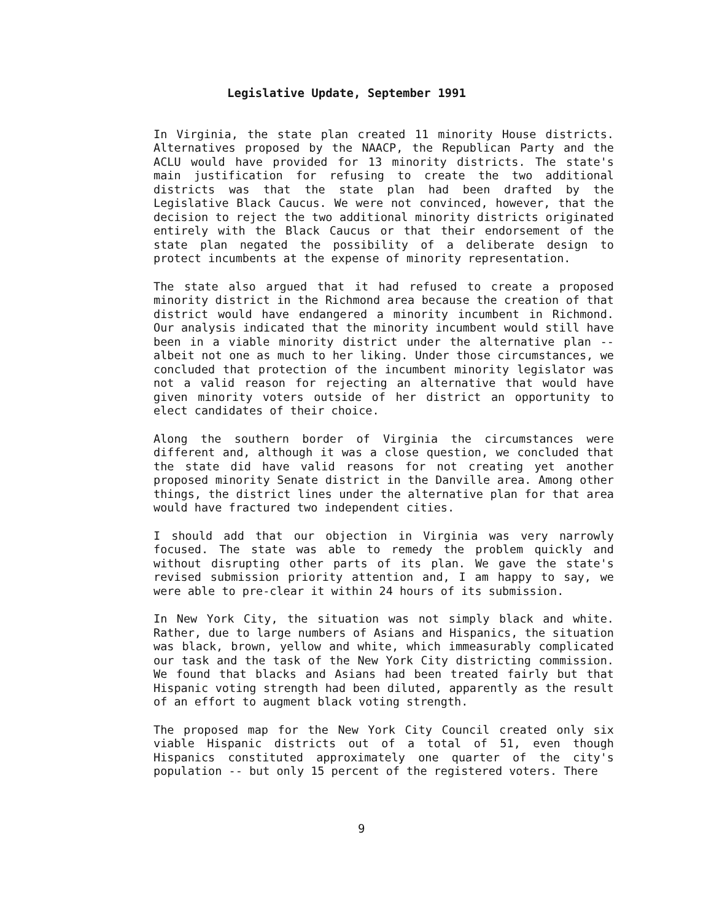Legislative Update, September 1991
In Virginia, the state plan created 11 minority House districts. Alternatives proposed by the NAACP, the Republican Party and the ACLU would have provided for 13 minority districts. The state's main justification for refusing to create the two additional districts was that the state plan had been drafted by the Legislative Black Caucus. We were not convinced, however, that the decision to reject the two additional minority districts originated entirely with the Black Caucus or that their endorsement of the state plan negated the possibility of a deliberate design to protect incumbents at the expense of minority representation.
The state also argued that it had refused to create a proposed minority district in the Richmond area because the creation of that district would have endangered a minority incumbent in Richmond. Our analysis indicated that the minority incumbent would still have been in a viable minority district under the alternative plan -- albeit not one as much to her liking. Under those circumstances, we concluded that protection of the incumbent minority legislator was not a valid reason for rejecting an alternative that would have given minority voters outside of her district an opportunity to elect candidates of their choice.
Along the southern border of Virginia the circumstances were different and, although it was a close question, we concluded that the state did have valid reasons for not creating yet another proposed minority Senate district in the Danville area. Among other things, the district lines under the alternative plan for that area would have fractured two independent cities.
I should add that our objection in Virginia was very narrowly focused. The state was able to remedy the problem quickly and without disrupting other parts of its plan. We gave the state's revised submission priority attention and, I am happy to say, we were able to pre-clear it within 24 hours of its submission.
In New York City, the situation was not simply black and white. Rather, due to large numbers of Asians and Hispanics, the situation was black, brown, yellow and white, which immeasurably complicated our task and the task of the New York City districting commission. We found that blacks and Asians had been treated fairly but that Hispanic voting strength had been diluted, apparently as the result of an effort to augment black voting strength.
The proposed map for the New York City Council created only six viable Hispanic districts out of a total of 51, even though Hispanics constituted approximately one quarter of the city's population -- but only 15 percent of the registered voters. There
9